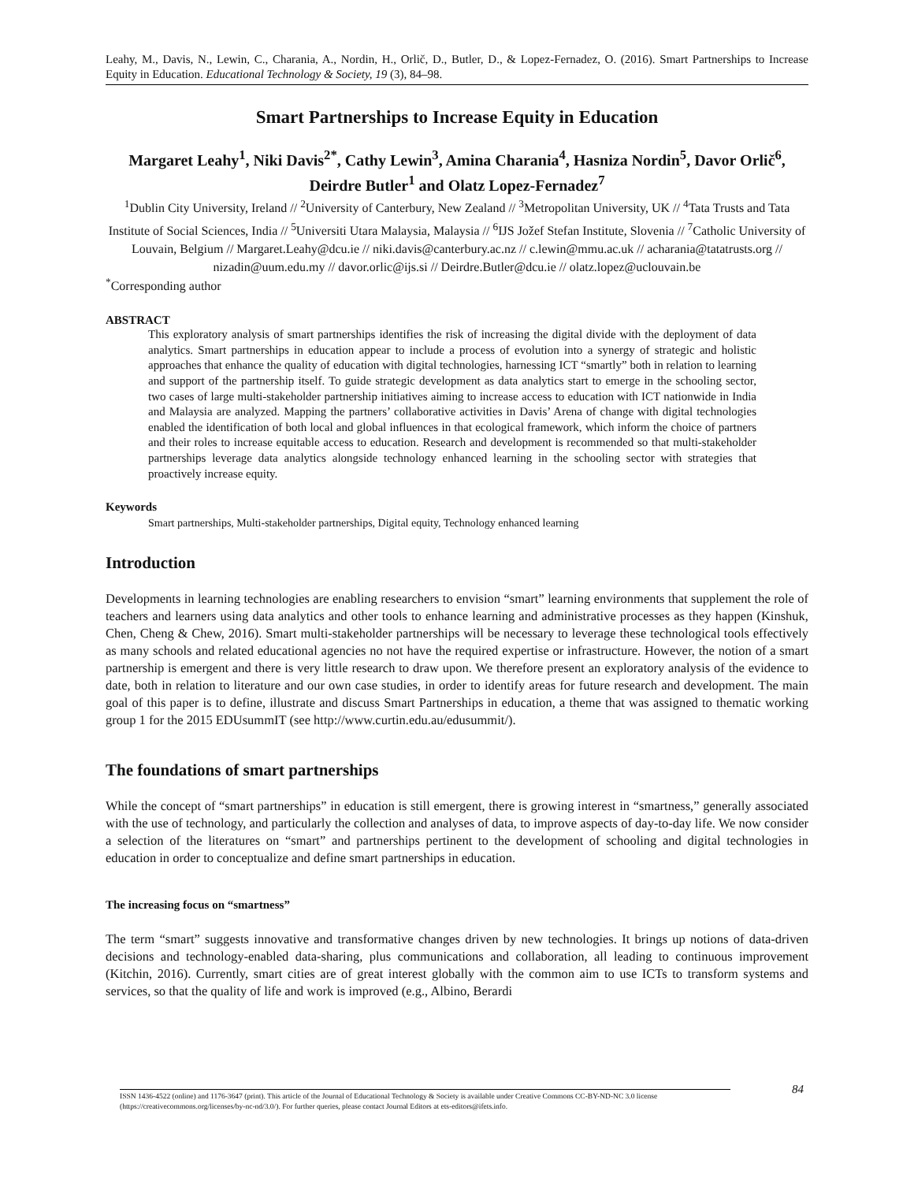Leahy, M., Davis, N., Lewin, C., Charania, A., Nordin, H., Orlič, D., Butler, D., & Lopez-Fernadez, O. (2016). Smart Partnerships to Increase Equity in Education. Educational Technology & Society, 19 (3), 84–98.
Smart Partnerships to Increase Equity in Education
Margaret Leahy<sup>1</sup>, Niki Davis<sup>2*</sup>, Cathy Lewin<sup>3</sup>, Amina Charania<sup>4</sup>, Hasniza Nordin<sup>5</sup>, Davor Orlič<sup>6</sup>, Deirdre Butler<sup>1</sup> and Olatz Lopez-Fernadez<sup>7</sup>
<sup>1</sup> Dublin City University, Ireland // <sup>2</sup>University of Canterbury, New Zealand // <sup>3</sup>Metropolitan University, UK // <sup>4</sup>Tata Trusts and Tata Institute of Social Sciences, India // <sup>5</sup>Universiti Utara Malaysia, Malaysia // <sup>6</sup>IJS Jožef Stefan Institute, Slovenia // <sup>7</sup>Catholic University of Louvain, Belgium // Margaret.Leahy@dcu.ie // niki.davis@canterbury.ac.nz // c.lewin@mmu.ac.uk // acharania@tatatrusts.org // nizadin@uum.edu.my // davor.orlic@ijs.si // Deirdre.Butler@dcu.ie // olatz.lopez@uclouvain.be
<sup>*</sup> Corresponding author
ABSTRACT
This exploratory analysis of smart partnerships identifies the risk of increasing the digital divide with the deployment of data analytics. Smart partnerships in education appear to include a process of evolution into a synergy of strategic and holistic approaches that enhance the quality of education with digital technologies, harnessing ICT “smartly” both in relation to learning and support of the partnership itself. To guide strategic development as data analytics start to emerge in the schooling sector, two cases of large multi-stakeholder partnership initiatives aiming to increase access to education with ICT nationwide in India and Malaysia are analyzed. Mapping the partners’ collaborative activities in Davis’ Arena of change with digital technologies enabled the identification of both local and global influences in that ecological framework, which inform the choice of partners and their roles to increase equitable access to education. Research and development is recommended so that multi-stakeholder partnerships leverage data analytics alongside technology enhanced learning in the schooling sector with strategies that proactively increase equity.
Keywords
Smart partnerships, Multi-stakeholder partnerships, Digital equity, Technology enhanced learning
Introduction
Developments in learning technologies are enabling researchers to envision “smart” learning environments that supplement the role of teachers and learners using data analytics and other tools to enhance learning and administrative processes as they happen (Kinshuk, Chen, Cheng & Chew, 2016). Smart multi-stakeholder partnerships will be necessary to leverage these technological tools effectively as many schools and related educational agencies no not have the required expertise or infrastructure. However, the notion of a smart partnership is emergent and there is very little research to draw upon. We therefore present an exploratory analysis of the evidence to date, both in relation to literature and our own case studies, in order to identify areas for future research and development. The main goal of this paper is to define, illustrate and discuss Smart Partnerships in education, a theme that was assigned to thematic working group 1 for the 2015 EDUsummIT (see http://www.curtin.edu.au/edusummit/).
The foundations of smart partnerships
While the concept of “smart partnerships” in education is still emergent, there is growing interest in “smartness,” generally associated with the use of technology, and particularly the collection and analyses of data, to improve aspects of day-to-day life. We now consider a selection of the literatures on “smart” and partnerships pertinent to the development of schooling and digital technologies in education in order to conceptualize and define smart partnerships in education.
The increasing focus on “smartness”
The term “smart” suggests innovative and transformative changes driven by new technologies. It brings up notions of data-driven decisions and technology-enabled data-sharing, plus communications and collaboration, all leading to continuous improvement (Kitchin, 2016). Currently, smart cities are of great interest globally with the common aim to use ICTs to transform systems and services, so that the quality of life and work is improved (e.g., Albino, Berardi
84
ISSN 1436-4522 (online) and 1176-3647 (print). This article of the Journal of Educational Technology & Society is available under Creative Commons CC-BY-ND-NC 3.0 license (https://creativecommons.org/licenses/by-nc-nd/3.0/). For further queries, please contact Journal Editors at ets-editors@ifets.info.